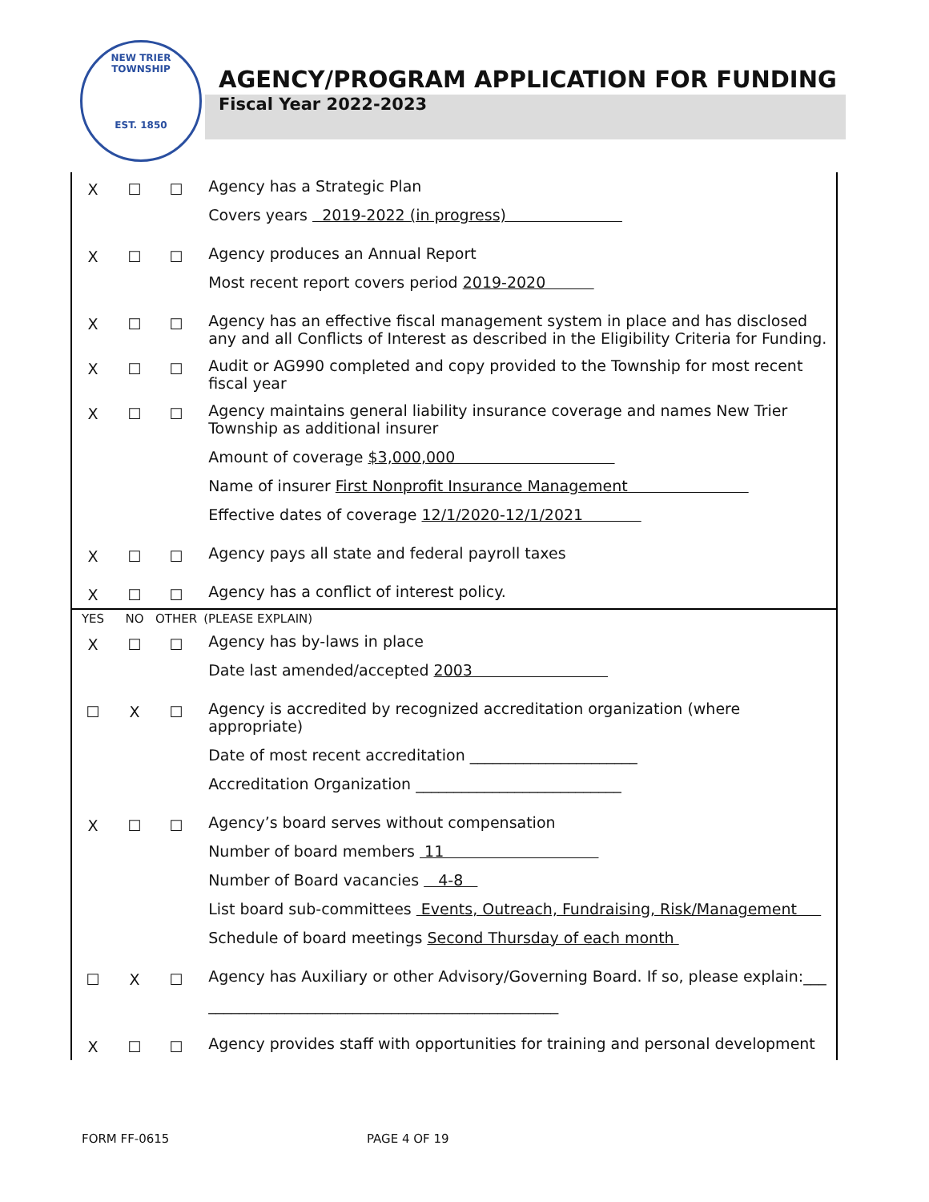NEW TRIER TOWNSHIP
EST. 1850
AGENCY/PROGRAM APPLICATION FOR FUNDING
Fiscal Year 2022-2023
| X | ☐ | ☐ | Agency has a Strategic Plan Covers years 2019-2022 (in progress) |
| X | ☐ | ☐ | Agency produces an Annual Report Most recent report covers period 2019-2020 |
| X | ☐ | ☐ | Agency has an effective fiscal management system in place and has disclosed any and all Conflicts of Interest as described in the Eligibility Criteria for Funding. |
| X | ☐ | ☐ | Audit or AG990 completed and copy provided to the Township for most recent fiscal year |
| X | ☐ | ☐ | Agency maintains general liability insurance coverage and names New Trier Township as additional insurer Amount of coverage $3,000,000 Name of insurer First Nonprofit Insurance Management Effective dates of coverage 12/1/2020-12/1/2021 |
| X | ☐ | ☐ | Agency pays all state and federal payroll taxes |
| X | ☐ | ☐ | Agency has a conflict of interest policy. |
| YES | NO | OTHER | (PLEASE EXPLAIN) |
| X | ☐ | ☐ | Agency has by-laws in place Date last amended/accepted 2003 |
| ☐ | X | ☐ | Agency is accredited by recognized accreditation organization (where appropriate) Date of most recent accreditation ______________________ Accreditation Organization ___________________________ |
| X | ☐ | ☐ | Agency’s board serves without compensation Number of board members 11 Number of Board vacancies 4-8 List board sub-committees Events, Outreach, Fundraising, Risk/Management Schedule of board meetings Second Thursday of each month |
| ☐ | X | ☐ | Agency has Auxiliary or other Advisory/Governing Board. If so, please explain:___ ______________________________________________ |
| X | ☐ | ☐ | Agency provides staff with opportunities for training and personal development |
FORM FF-0615 PAGE 4 OF 19